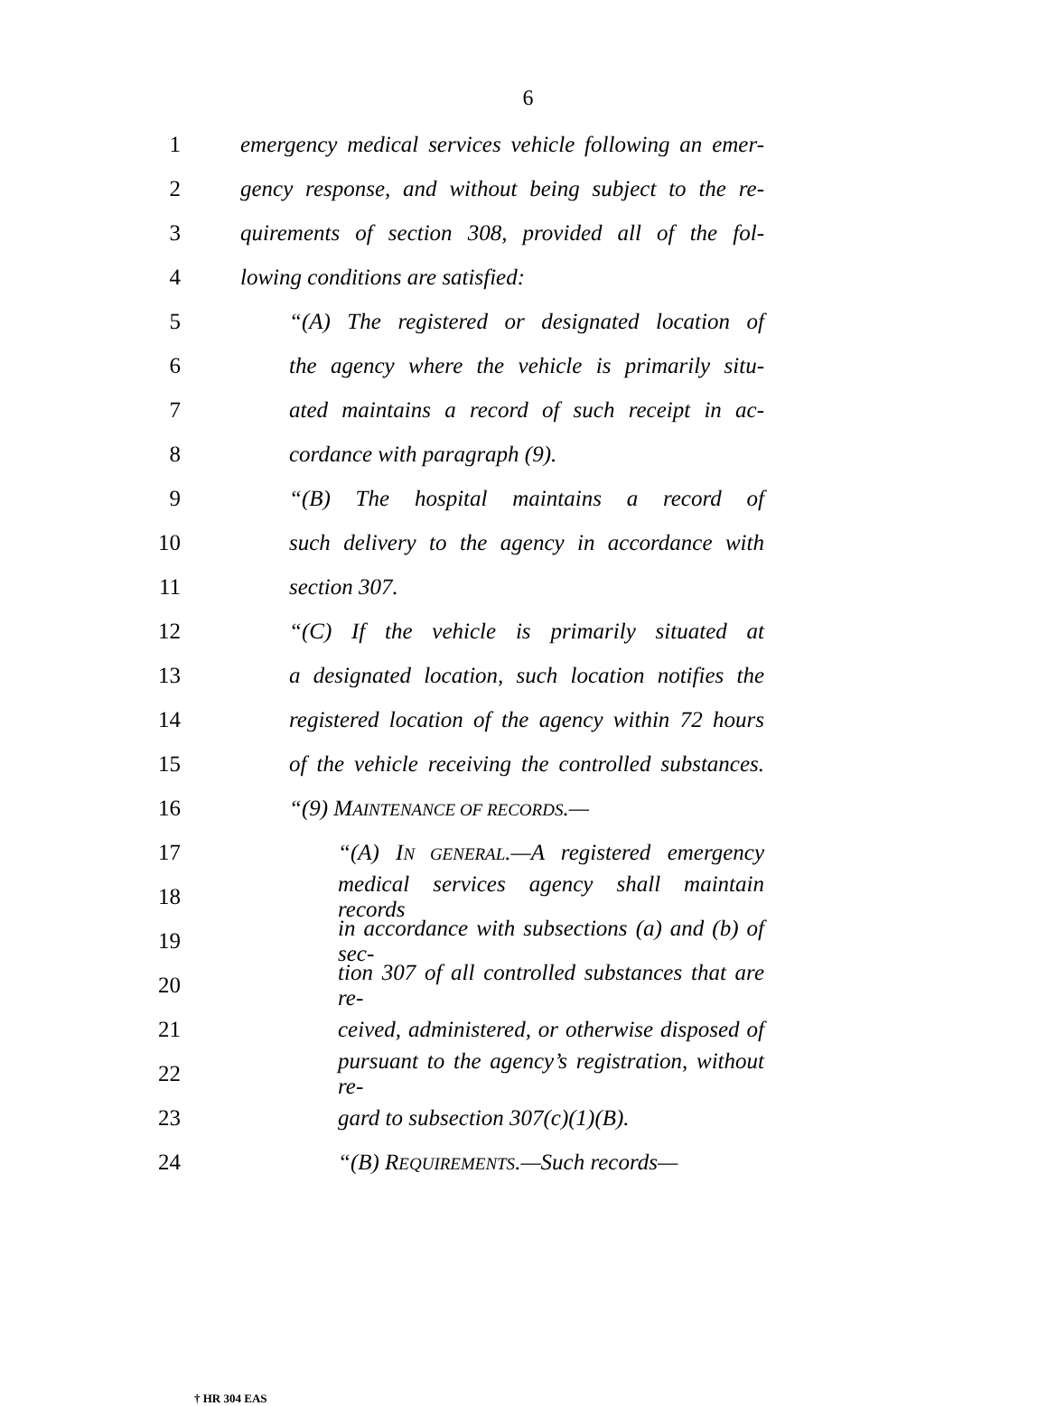6
1 emergency medical services vehicle following an emer-
2 gency response, and without being subject to the re-
3 quirements of section 308, provided all of the fol-
4 lowing conditions are satisfied:
5 “(A) The registered or designated location of
6 the agency where the vehicle is primarily situ-
7 ated maintains a record of such receipt in ac-
8 cordance with paragraph (9).
9 “(B) The hospital maintains a record of
10 such delivery to the agency in accordance with
11 section 307.
12 “(C) If the vehicle is primarily situated at
13 a designated location, such location notifies the
14 registered location of the agency within 72 hours
15 of the vehicle receiving the controlled substances.
16 “(9) MAINTENANCE OF RECORDS.—
17 “(A) IN GENERAL.—A registered emergency
18 medical services agency shall maintain records
19 in accordance with subsections (a) and (b) of sec-
20 tion 307 of all controlled substances that are re-
21 ceived, administered, or otherwise disposed of
22 pursuant to the agency’s registration, without re-
23 gard to subsection 307(c)(1)(B).
24 “(B) REQUIREMENTS.—Such records—
† HR 304 EAS